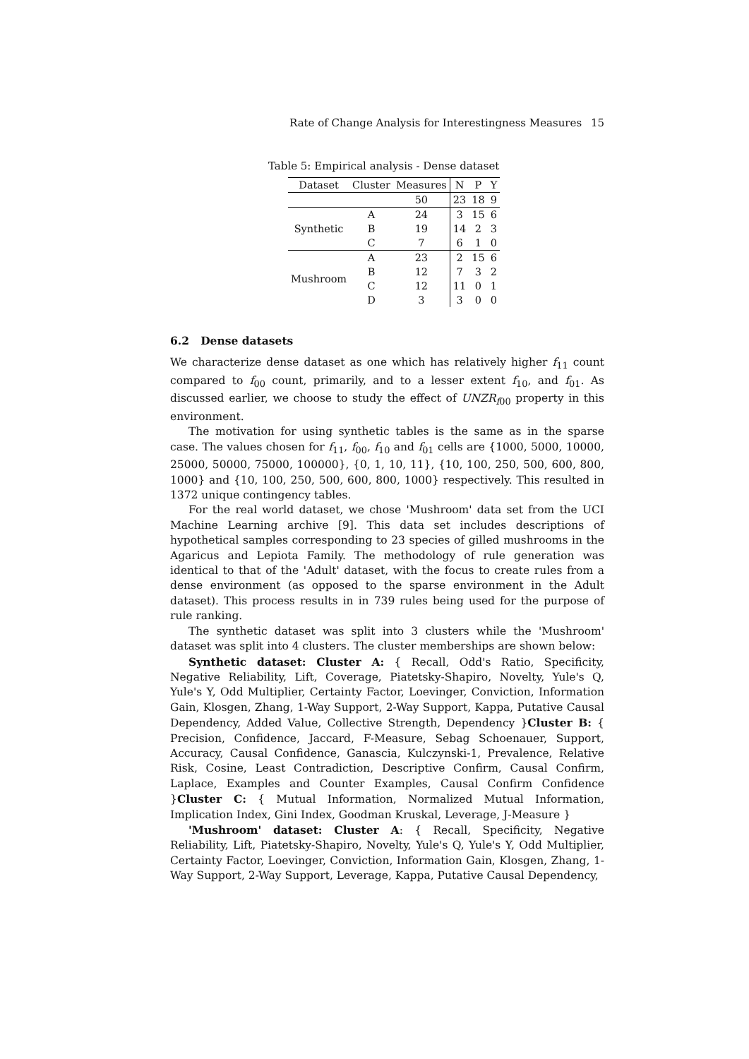Rate of Change Analysis for Interestingness Measures 15
Table 5: Empirical analysis - Dense dataset
| Dataset | Cluster | Measures | N | P | Y |
| --- | --- | --- | --- | --- | --- |
| | | 50 | 23 | 18 | 9 |
| Synthetic | A | 24 | 3 | 15 | 6 |
| | B | 19 | 14 | 2 | 3 |
| | C | 7 | 6 | 1 | 0 |
| Mushroom | A | 23 | 2 | 15 | 6 |
| | B | 12 | 7 | 3 | 2 |
| | C | 12 | 11 | 0 | 1 |
| | D | 3 | 3 | 0 | 0 |
6.2 Dense datasets
We characterize dense dataset as one which has relatively higher f<sub>11</sub> count compared to f<sub>00</sub> count, primarily, and to a lesser extent f<sub>10</sub>, and f<sub>01</sub>. As discussed earlier, we choose to study the effect of UNZR<sub>f00</sub> property in this environment.
The motivation for using synthetic tables is the same as in the sparse case. The values chosen for f<sub>11</sub>, f<sub>00</sub>, f<sub>10</sub> and f<sub>01</sub> cells are {1000, 5000, 10000, 25000, 50000, 75000, 100000}, {0, 1, 10, 11}, {10, 100, 250, 500, 600, 800, 1000} and {10, 100, 250, 500, 600, 800, 1000} respectively. This resulted in 1372 unique contingency tables.
For the real world dataset, we chose 'Mushroom' data set from the UCI Machine Learning archive [9]. This data set includes descriptions of hypothetical samples corresponding to 23 species of gilled mushrooms in the Agaricus and Lepiota Family. The methodology of rule generation was identical to that of the 'Adult' dataset, with the focus to create rules from a dense environment (as opposed to the sparse environment in the Adult dataset). This process results in in 739 rules being used for the purpose of rule ranking.
The synthetic dataset was split into 3 clusters while the 'Mushroom' dataset was split into 4 clusters. The cluster memberships are shown below:
Synthetic dataset: Cluster A: { Recall, Odd's Ratio, Specificity, Negative Reliability, Lift, Coverage, Piatetsky-Shapiro, Novelty, Yule's Q, Yule's Y, Odd Multiplier, Certainty Factor, Loevinger, Conviction, Information Gain, Klosgen, Zhang, 1-Way Support, 2-Way Support, Kappa, Putative Causal Dependency, Added Value, Collective Strength, Dependency }Cluster B: { Precision, Confidence, Jaccard, F-Measure, Sebag Schoenauer, Support, Accuracy, Causal Confidence, Ganascia, Kulczynski-1, Prevalence, Relative Risk, Cosine, Least Contradiction, Descriptive Confirm, Causal Confirm, Laplace, Examples and Counter Examples, Causal Confirm Confidence }Cluster C: { Mutual Information, Normalized Mutual Information, Implication Index, Gini Index, Goodman Kruskal, Leverage, J-Measure }
'Mushroom' dataset: Cluster A: { Recall, Specificity, Negative Reliability, Lift, Piatetsky-Shapiro, Novelty, Yule's Q, Yule's Y, Odd Multiplier, Certainty Factor, Loevinger, Conviction, Information Gain, Klosgen, Zhang, 1-Way Support, 2-Way Support, Leverage, Kappa, Putative Causal Dependency,